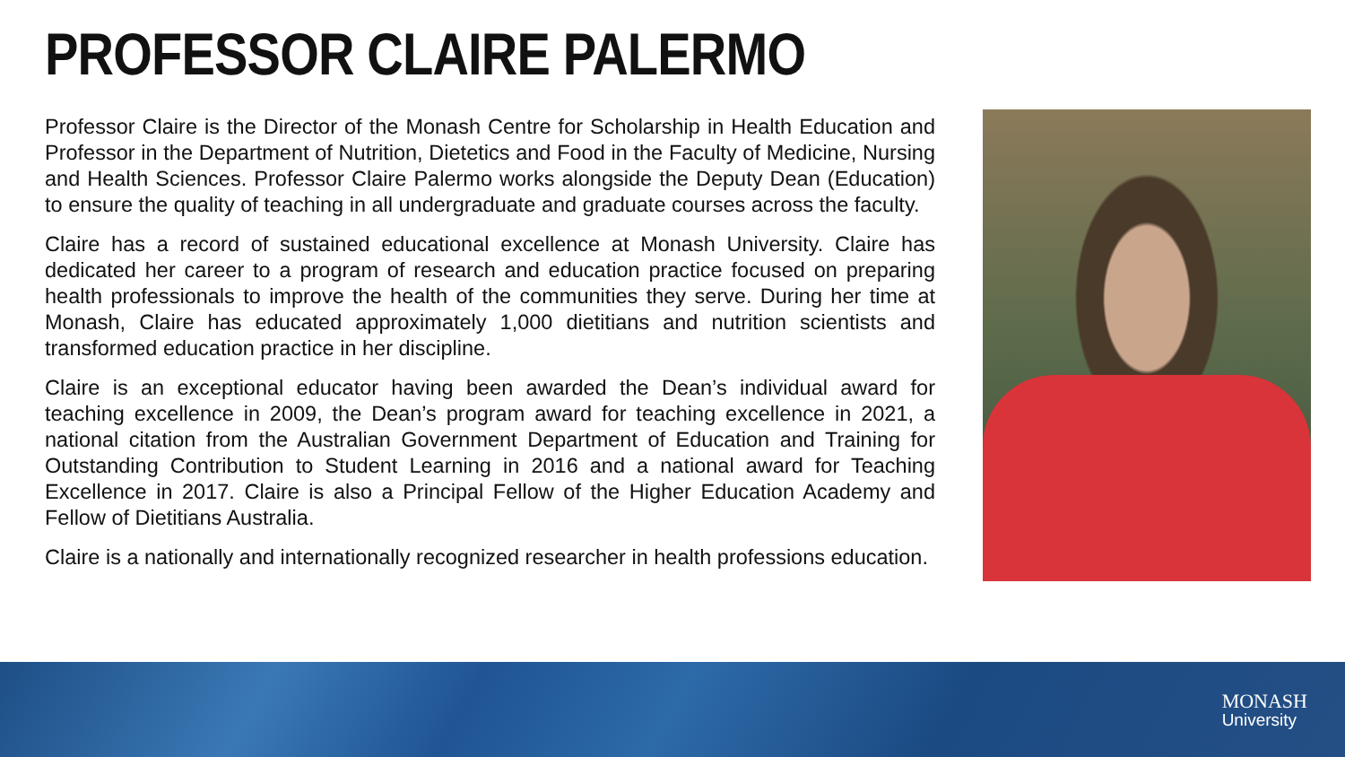PROFESSOR CLAIRE PALERMO
Professor Claire is the Director of the Monash Centre for Scholarship in Health Education and Professor in the Department of Nutrition, Dietetics and Food in the Faculty of Medicine, Nursing and Health Sciences. Professor Claire Palermo works alongside the Deputy Dean (Education) to ensure the quality of teaching in all undergraduate and graduate courses across the faculty.
Claire has a record of sustained educational excellence at Monash University. Claire has dedicated her career to a program of research and education practice focused on preparing health professionals to improve the health of the communities they serve. During her time at Monash, Claire has educated approximately 1,000 dietitians and nutrition scientists and transformed education practice in her discipline.
Claire is an exceptional educator having been awarded the Dean’s individual award for teaching excellence in 2009, the Dean’s program award for teaching excellence in 2021, a national citation from the Australian Government Department of Education and Training for Outstanding Contribution to Student Learning in 2016 and a national award for Teaching Excellence in 2017. Claire is also a Principal Fellow of the Higher Education Academy and Fellow of Dietitians Australia.
Claire is a nationally and internationally recognized researcher in health professions education.
MONASH
University